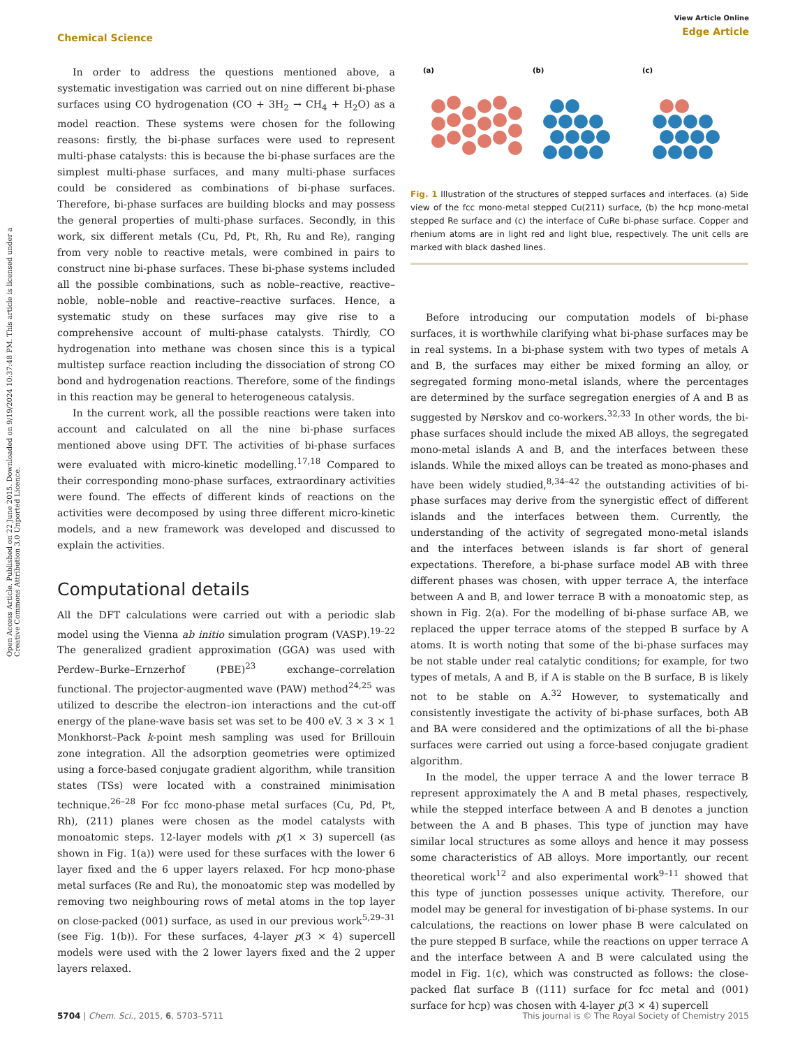Chemical Science
View Article Online
Edge Article
Open Access Article. Published on 22 June 2015. Downloaded on 9/19/2024 10:37:48 PM. This article is licensed under a Creative Commons Attribution 3.0 Unported Licence.
In order to address the questions mentioned above, a systematic investigation was carried out on nine different bi-phase surfaces using CO hydrogenation (CO + 3H<sub>2</sub> → CH<sub>4</sub> + H<sub>2</sub>O) as a model reaction. These systems were chosen for the following reasons: firstly, the bi-phase surfaces were used to represent multi-phase catalysts: this is because the bi-phase surfaces are the simplest multi-phase surfaces, and many multi-phase surfaces could be considered as combinations of bi-phase surfaces. Therefore, bi-phase surfaces are building blocks and may possess the general properties of multi-phase surfaces. Secondly, in this work, six different metals (Cu, Pd, Pt, Rh, Ru and Re), ranging from very noble to reactive metals, were combined in pairs to construct nine bi-phase surfaces. These bi-phase systems included all the possible combinations, such as noble–reactive, reactive–noble, noble–noble and reactive–reactive surfaces. Hence, a systematic study on these surfaces may give rise to a comprehensive account of multi-phase catalysts. Thirdly, CO hydrogenation into methane was chosen since this is a typical multistep surface reaction including the dissociation of strong CO bond and hydrogenation reactions. Therefore, some of the findings in this reaction may be general to heterogeneous catalysis.
In the current work, all the possible reactions were taken into account and calculated on all the nine bi-phase surfaces mentioned above using DFT. The activities of bi-phase surfaces were evaluated with micro-kinetic modelling.<sup>17,18</sup> Compared to their corresponding mono-phase surfaces, extraordinary activities were found. The effects of different kinds of reactions on the activities were decomposed by using three different micro-kinetic models, and a new framework was developed and discussed to explain the activities.
Computational details
All the DFT calculations were carried out with a periodic slab model using the Vienna ab initio simulation program (VASP).<sup>19–22</sup> The generalized gradient approximation (GGA) was used with Perdew–Burke–Ernzerhof (PBE)<sup>23</sup> exchange–correlation functional. The projector-augmented wave (PAW) method<sup>24,25</sup> was utilized to describe the electron–ion interactions and the cut-off energy of the plane-wave basis set was set to be 400 eV. 3 × 3 × 1 Monkhorst–Pack k-point mesh sampling was used for Brillouin zone integration. All the adsorption geometries were optimized using a force-based conjugate gradient algorithm, while transition states (TSs) were located with a constrained minimisation technique.<sup>26–28</sup> For fcc mono-phase metal surfaces (Cu, Pd, Pt, Rh), (211) planes were chosen as the model catalysts with monoatomic steps. 12-layer models with p(1 × 3) supercell (as shown in Fig. 1(a)) were used for these surfaces with the lower 6 layer fixed and the 6 upper layers relaxed. For hcp mono-phase metal surfaces (Re and Ru), the monoatomic step was modelled by removing two neighbouring rows of metal atoms in the top layer on close-packed (001) surface, as used in our previous work<sup>5,29–31</sup> (see Fig. 1(b)). For these surfaces, 4-layer p(3 × 4) supercell models were used with the 2 lower layers fixed and the 2 upper layers relaxed.
(a)
(b)
(c)
Fig. 1 Illustration of the structures of stepped surfaces and interfaces. (a) Side view of the fcc mono-metal stepped Cu(211) surface, (b) the hcp mono-metal stepped Re surface and (c) the interface of CuRe bi-phase surface. Copper and rhenium atoms are in light red and light blue, respectively. The unit cells are marked with black dashed lines.
Before introducing our computation models of bi-phase surfaces, it is worthwhile clarifying what bi-phase surfaces may be in real systems. In a bi-phase system with two types of metals A and B, the surfaces may either be mixed forming an alloy, or segregated forming mono-metal islands, where the percentages are determined by the surface segregation energies of A and B as suggested by Nørskov and co-workers.<sup>32,33</sup> In other words, the bi-phase surfaces should include the mixed AB alloys, the segregated mono-metal islands A and B, and the interfaces between these islands. While the mixed alloys can be treated as mono-phases and have been widely studied,<sup>8,34–42</sup> the outstanding activities of bi-phase surfaces may derive from the synergistic effect of different islands and the interfaces between them. Currently, the understanding of the activity of segregated mono-metal islands and the interfaces between islands is far short of general expectations. Therefore, a bi-phase surface model AB with three different phases was chosen, with upper terrace A, the interface between A and B, and lower terrace B with a monoatomic step, as shown in Fig. 2(a). For the modelling of bi-phase surface AB, we replaced the upper terrace atoms of the stepped B surface by A atoms. It is worth noting that some of the bi-phase surfaces may be not stable under real catalytic conditions; for example, for two types of metals, A and B, if A is stable on the B surface, B is likely not to be stable on A.<sup>32</sup> However, to systematically and consistently investigate the activity of bi-phase surfaces, both AB and BA were considered and the optimizations of all the bi-phase surfaces were carried out using a force-based conjugate gradient algorithm.
In the model, the upper terrace A and the lower terrace B represent approximately the A and B metal phases, respectively, while the stepped interface between A and B denotes a junction between the A and B phases. This type of junction may have similar local structures as some alloys and hence it may possess some characteristics of AB alloys. More importantly, our recent theoretical work<sup>12</sup> and also experimental work<sup>9–11</sup> showed that this type of junction possesses unique activity. Therefore, our model may be general for investigation of bi-phase systems. In our calculations, the reactions on lower phase B were calculated on the pure stepped B surface, while the reactions on upper terrace A and the interface between A and B were calculated using the model in Fig. 1(c), which was constructed as follows: the close-packed flat surface B ((111) surface for fcc metal and (001) surface for hcp) was chosen with 4-layer p(3 × 4) supercell
5704 | Chem. Sci., 2015, 6, 5703–5711 This journal is © The Royal Society of Chemistry 2015